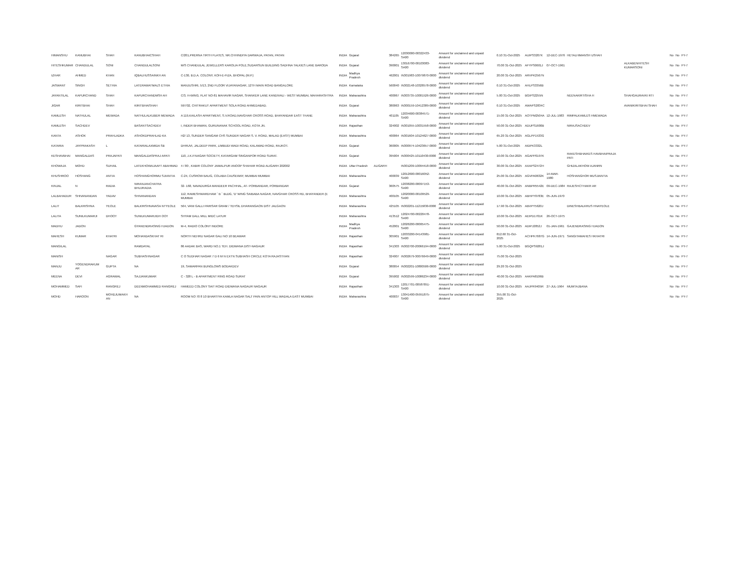| HIMANSHU | KANUBHAI | SHAH | KANUBHAICSHAH | C/201,PRERNA TIRTH FLATES, NR.CHHINDIYA DARWAJA, PATAN, PATAN | INDIA | Gujarat | | 384265 | 12030000-00322433-SA00 | Amount for unclaimed and unpaid dividend | 0.10 31-Oct-2025 | AUIPS3207K | 12-DEC-1976 | HETALHIMANSH USHAH | | No | No | FY-7 |
| HITESHKUMAR | CHANDULAL | SONI | CHANDULALSONI | M/S CHANDULAL JEWELLERS KAROLIA POLE,SUDARSUN BUILDING SADHNA TALKIES LANE BARODA | INDIA | Gujarat | | 390001 | 13016700-00103083-SA00 | Amount for unclaimed and unpaid dividend | 70.00 31-Oct-2025 | AFYPS0601J | 07-OCT-1961 | | ALKABENHITESH KUMARSONI | No | No | FY-7 |
| IZHAR | AHMED | KHAN | IQBALHUSSAINKH AN | C-130, B.D.A. COLONY, KOH-E-FIZA, BHOPAL (M.P.) | INDIA | Madhya Pradesh | | 462001 | IN301983-10079870-0000 | Amount for unclaimed and unpaid dividend | 20.00 31-Oct-2025 | ARVPK2567N | | | | No | No | FY-7 |
| JASWANT | SINGH | SETHIA | LATERAWATMALS ETHIA | MANJUSHRI, 5/13, 2ND FLOOR VIJAYANAGAR, 12TH MAIN ROAD BANGALORE | INDIA | Karnataka | | 560040 | IN302148-10328578-0000 | Amount for unclaimed and unpaid dividend | 0.10 31-Oct-2025 | AHLPS3356B | | | | No | No | FY-7 |
| JAYANTILAL | KAPURCHAND | SHAH | KAPURCHANDMSH AH | C/3, H-WING, FLAT NO-81 MAHAVIR NAGAR, SHANKER LANE KANDIVALI - WEST MUMBAI, MAHARASHTRA | INDIA | Maharashtra | | 400067 | IN303735-10001526-0000 | Amount for unclaimed and unpaid dividend | 5.00 31-Oct-2025 | BGIPS2255N | | NEENAKIRTISHA H | SHAHGAURAVKI RTI | No | No | FY-7 |
| JIGAR | KIRITBHAI | SHAH | KIRITBHAISHAH | 59/702, CHITRAKUT APARTMENT SOLA ROAD AHMEDABAD. | INDIA | Gujarat | | 380063 | IN300159-10412389-0000 | Amount for unclaimed and unpaid dividend | 0.10 31-Oct-2025 | AWAPS2834C | | | AVANIKIRITBHAI SHAH | No | No | FY-7 |
| KAMLESH | NATHULAL | MEWADA | NATHULALKUBER MEWADA | A 119,KAILASH APARTMENT, S.V.ROAD,NAVGHAR CROSS ROAD, BHAYANDAR EAST THANE | INDIA | Maharashtra | | 401105 | 12034600-00384571-SA00 | Amount for unclaimed and unpaid dividend | 15.00 31-Oct-2025 | AOTPM2504A | 12-JUL-1983 | RIMPALKAMLES HMEWADA | | No | No | FY-7 |
| KAMLESH | SACHDEV | | BASANTSACHDEV | I, INDER BHAWAN, GURUNANAK SCHOOL ROAD, KOTA JN. | INDIA | Rajasthan | | 324002 | IN301055-10031558-0000 | Amount for unclaimed and unpaid dividend | 50.00 31-Oct-2025 | ADUPS1600B | | NIRAJSACHDEV | | No | No | FY-7 |
| KANTA | ASHOK | PRAHLADKA | ASHOKDPRAHLAD KA | H2/ 13, SUNDER SANGAM CHS SUNDER NAGAR S. V. ROAD, MALAD (EAST) MUMBAI | INDIA | Maharashtra | | 400064 | IN301604-10124627-0000 | Amount for unclaimed and unpaid dividend | 65.20 31-Oct-2025 | AGLPP1533G | | | | No | No | FY-7 |
| KATARIA | JAYPRAKASH | L | KATARIALAXMIDA SB | DHRUVI, JALDEEP PARK, LIMBUDI WADI ROAD, KALAWAD ROAD, RAJKOT. | INDIA | Gujarat | | 360005 | IN300974-10423657-0000 | Amount for unclaimed and unpaid dividend | 5.00 31-Oct-2025 | AIDPK3332L | | | | No | No | FY-7 |
| KESHAVBHAI | MANGALDAS | PRAJAPATI | MANGALDASPRAJ APATI | 110, J.K.P.NAGAR SOCIETY, KATARGAM SINGANPOR ROAD SURAT. | INDIA | Gujarat | | 395004 | IN300425-10110430-0000 | Amount for unclaimed and unpaid dividend | 10.00 31-Oct-2025 | AGAPP0197K | | RAKESHBHAIKES HAVBHAIPRAJA PATI | | No | No | FY-7 |
| KHOWAJA | MOHD | SUHAIL | LATEKHOWAJAAFT ABAHMAD | 4 / 80 , KABIR COLONY JAMALPUR ANOOP SHAHAR ROAD ALIGARH 202002 | INDIA | Uttar Pradesh | ALIGARH | | IN301209-10094418-0000 | Amount for unclaimed and unpaid dividend | 30.00 31-Oct-2025 | AXAPS2472H | | GHIZALAKHOW AJANRN | | No | No | FY-7 |
| KHUSHROO | HOSHANG | ANTIA | HOSHANGHORMU SJIANTIA | C-24, CUSROW BAUG, COLABA CAUSEWAY, MUMBAI MUMBAI | INDIA | Maharashtra | | 400039 | 12012600-00016052-SA00 | Amount for unclaimed and unpaid dividend | 25.00 31-Oct-2025 | AGVPA0632K | 14-MAR-1980 | HOSHANGHOR MUSJIANTIA | | No | No | FY-7 |
| KINJAL | N | RADIA | NIRANJANCHATRA BHUJRADIA | 32- 168, NAVADURGA MANDEER PACHHAL, AT- PORBANDAR, PORBANDAR | INDIA | Gujarat | | 360575 | 12038200-00097153-SA00 | Amount for unclaimed and unpaid dividend | 40.00 31-Oct-2025 | ANBPR5542E | 09-DEC-1984 | RAJESHCTHAKR AR | | No | No | FY-7 |
| LALBAHADUR | SHIVANANDAN | YADAV | SHIVANANDAN | 112, RAMESHWARDHAM ` B ` BLDG, 'D' WING SAIBABA NAGAR, NAVGHAR CROSS RD, BHAYANDER (E MUMBAI | INDIA | Maharashtra | | 400105 | 12020000-00109529-SA00 | Amount for unclaimed and unpaid dividend | 10.00 31-Oct-2025 | ABHPY0783E | 05-JUN-1970 | | | No | No | FY-7 |
| LALIT | BALKRISHNA | YEOLE | BALKRISHNAVASA NTYEOLE | 564, VANI GALLI PARISAR GRAM / TEHSIL DHARANGAON DIST JALGAON | INDIA | Maharashtra | | 425105 | IN302201-11215830-0000 | Amount for unclaimed and unpaid dividend | 17.90 31-Oct-2025 | ABVPY5620J | | DINESHBALKRUS HNAYEOLE | | No | No | FY-7 |
| LALITA | SUNILKUMARJI | DHOOT | SUNILKUMARJIDH OOT | SHYAM DALL MILL MIDC LATUR | INDIA | Maharashtra | | 413512 | 12024700-00220478-SA00 | Amount for unclaimed and unpaid dividend | 10.00 31-Oct-2025 | AEIPD1701K | 26-OCT-1975 | | | No | No | FY-7 |
| MADHU | JADON | | GYANENDRASING HJADON | M-4, RADIO COLONY INDORE | INDIA | Madhya Pradesh | | 452001 | 12026200-00065475-SA00 | Amount for unclaimed and unpaid dividend | 50.00 31-Oct-2025 | ADIPJ2852J | 01-JAN-1961 | GAJENDRASING HJADON | | No | No | FY-7 |
| MAHESH | KUMAR | KHATRI | MOHANDASKHAT RI | NORTH NEHRU NAGAR GALI NO 10 BEAWAR | INDIA | Rajasthan | | 305901 | 12033200-04143981-SA00 | Amount for unclaimed and unpaid dividend | 812.60 31-Oct-2025 | ACHPK7687G | 14-JUN-1971 | SANGITAMAHES HKHATRI | | No | No | FY-7 |
| MANGILAL | | | RAMDAYAL | 86 AADAK BAS, WARD NO.1 TEH. DIDWANA DIST-NAGAUR | INDIA | Rajasthan | | 341303 | IN302700-20066194-0000 | Amount for unclaimed and unpaid dividend | 5.00 31-Oct-2025 | BGQPS9281J | | | | No | No | FY-7 |
| MANISH | | NAGAR | SUBHASHNAGAR | C O SUDHAR NAGAR 7 D 6 M N EXTN SUBHASH CIRCLE KOTA RAJASTHAN | INDIA | Rajasthan | | 324007 | IN302679-30076649-0000 | Amount for unclaimed and unpaid dividend | 75.00 31-Oct-2025 | | | | | No | No | FY-7 |
| MANJU | YOGENDRAKUM AR | GUPTA | NA | 19, SAMARPAN BUNGLOWS BODAKDEV | INDIA | Gujarat | | 380054 | IN302201-10800506-0000 | Amount for unclaimed and unpaid dividend | 29.20 31-Oct-2025 | | | | | No | No | FY-7 |
| MEENA | DEVI | AGRAWAL | SAJJANKUMAR | C - 328 L - B APARTMENT RING ROAD SURAT | INDIA | Gujarat | | 395002 | IN302599-10086234-0000 | Amount for unclaimed and unpaid dividend | 40.00 31-Oct-2025 | AAKPA8106B | | | | No | No | FY-7 |
| MOHAMMED | SAFI | RANGREJ | DEENMOHAMMED RANGREJ | HAMEED COLONY SAIT ROAD DIDWANA NAGAUR NAGAUR | INDIA | Rajasthan | | 341303 | 12017701-00587851-SA00 | Amount for unclaimed and unpaid dividend | 10.00 31-Oct-2025 | AAJPR9405R | 27-JUL-1964 | MUMTAJBANA | | No | No | FY-7 |
| MOHD | HAROON | MOHDJUMAKH AN | NA | ROOM NO 70 8 10 BHARTIYA KAMLA NAGAR SALT PAIN ANTOP HILL WADALA EAST MUMBAI | INDIA | Maharashtra | | 400037 | 13041400-05951875-SA00 | Amount for unclaimed and unpaid dividend | 355.00 31-Oct-2025 | | | | | No | No | FY-7 |